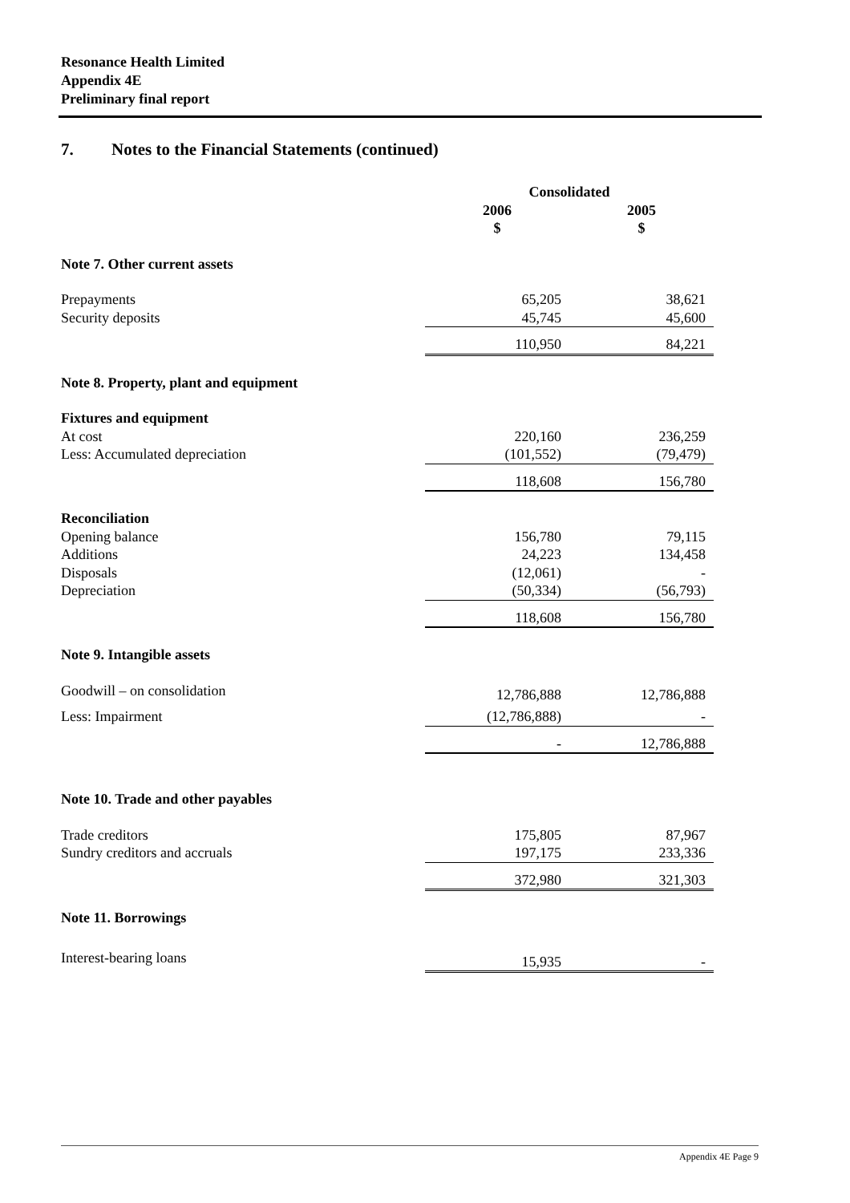Resonance Health Limited
Appendix 4E
Preliminary final report
7. Notes to the Financial Statements (continued)
| | Consolidated | |
| | 2006 $ | 2005 $ |
| Note 7. Other current assets | | |
| Prepayments | 65,205 | 38,621 |
| Security deposits | 45,745 | 45,600 |
| | 110,950 | 84,221 |
| Note 8. Property, plant and equipment | | |
| Fixtures and equipment | | |
| At cost | 220,160 | 236,259 |
| Less: Accumulated depreciation | (101,552) | (79,479) |
| | 118,608 | 156,780 |
| Reconciliation | | |
| Opening balance | 156,780 | 79,115 |
| Additions | 24,223 | 134,458 |
| Disposals | (12,061) | - |
| Depreciation | (50,334) | (56,793) |
| | 118,608 | 156,780 |
| Note 9. Intangible assets | | |
| Goodwill – on consolidation | 12,786,888 | 12,786,888 |
| Less: Impairment | (12,786,888) | - |
| | - | 12,786,888 |
| Note 10. Trade and other payables | | |
| Trade creditors | 175,805 | 87,967 |
| Sundry creditors and accruals | 197,175 | 233,336 |
| | 372,980 | 321,303 |
| Note 11. Borrowings | | |
| Interest-bearing loans | 15,935 | - |
Appendix 4E Page 9